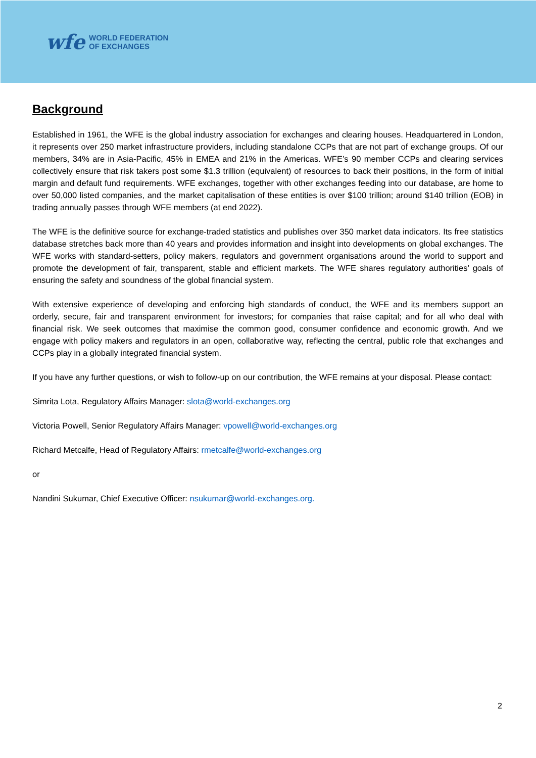wfe WORLD FEDERATION
OF EXCHANGES
Background
Established in 1961, the WFE is the global industry association for exchanges and clearing houses. Headquartered in London, it represents over 250 market infrastructure providers, including standalone CCPs that are not part of exchange groups. Of our members, 34% are in Asia-Pacific, 45% in EMEA and 21% in the Americas. WFE’s 90 member CCPs and clearing services collectively ensure that risk takers post some $1.3 trillion (equivalent) of resources to back their positions, in the form of initial margin and default fund requirements. WFE exchanges, together with other exchanges feeding into our database, are home to over 50,000 listed companies, and the market capitalisation of these entities is over $100 trillion; around $140 trillion (EOB) in trading annually passes through WFE members (at end 2022).
The WFE is the definitive source for exchange-traded statistics and publishes over 350 market data indicators. Its free statistics database stretches back more than 40 years and provides information and insight into developments on global exchanges. The WFE works with standard-setters, policy makers, regulators and government organisations around the world to support and promote the development of fair, transparent, stable and efficient markets. The WFE shares regulatory authorities’ goals of ensuring the safety and soundness of the global financial system.
With extensive experience of developing and enforcing high standards of conduct, the WFE and its members support an orderly, secure, fair and transparent environment for investors; for companies that raise capital; and for all who deal with financial risk. We seek outcomes that maximise the common good, consumer confidence and economic growth. And we engage with policy makers and regulators in an open, collaborative way, reflecting the central, public role that exchanges and CCPs play in a globally integrated financial system.
If you have any further questions, or wish to follow-up on our contribution, the WFE remains at your disposal. Please contact:
Simrita Lota, Regulatory Affairs Manager: slota@world-exchanges.org
Victoria Powell, Senior Regulatory Affairs Manager: vpowell@world-exchanges.org
Richard Metcalfe, Head of Regulatory Affairs: rmetcalfe@world-exchanges.org
or
Nandini Sukumar, Chief Executive Officer: nsukumar@world-exchanges.org.
2